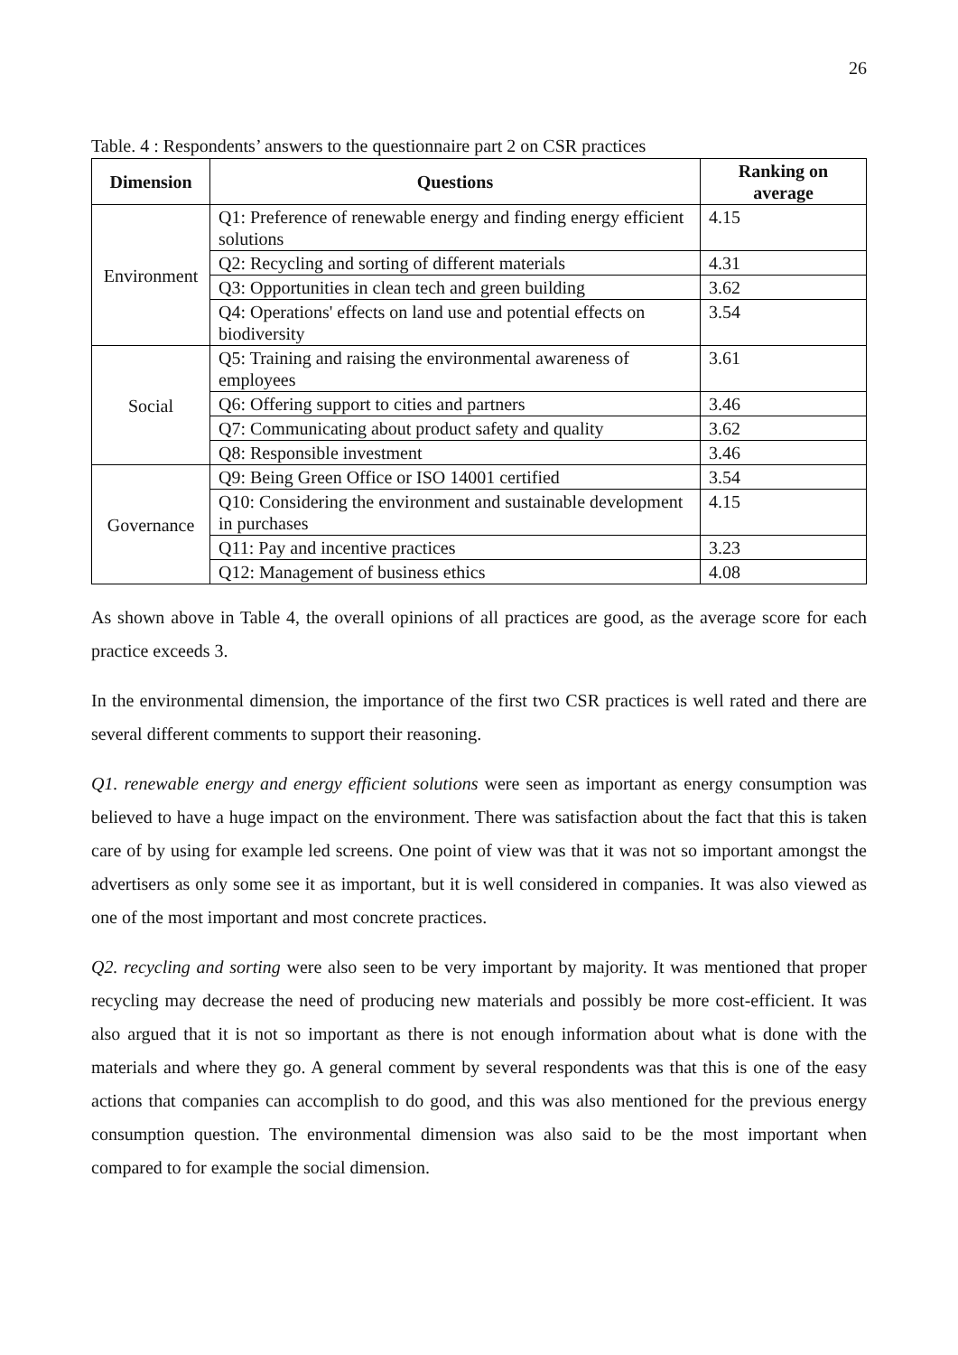26
Table. 4 : Respondents’ answers to the questionnaire part 2 on CSR practices
| Dimension | Questions | Ranking on average |
| --- | --- | --- |
| Environment | Q1: Preference of renewable energy and finding energy efficient solutions | 4.15 |
| | Q2: Recycling and sorting of different materials | 4.31 |
| | Q3: Opportunities in clean tech and green building | 3.62 |
| | Q4: Operations' effects on land use and potential effects on biodiversity | 3.54 |
| Social | Q5: Training and raising the environmental awareness of employees | 3.61 |
| | Q6: Offering support to cities and partners | 3.46 |
| | Q7: Communicating about product safety and quality | 3.62 |
| | Q8: Responsible investment | 3.46 |
| Governance | Q9: Being Green Office or ISO 14001 certified | 3.54 |
| | Q10: Considering the environment and sustainable development in purchases | 4.15 |
| | Q11: Pay and incentive practices | 3.23 |
| | Q12: Management of business ethics | 4.08 |
As shown above in Table 4, the overall opinions of all practices are good, as the average score for each practice exceeds 3.
In the environmental dimension, the importance of the first two CSR practices is well rated and there are several different comments to support their reasoning.
Q1. renewable energy and energy efficient solutions were seen as important as energy consumption was believed to have a huge impact on the environment. There was satisfaction about the fact that this is taken care of by using for example led screens. One point of view was that it was not so important amongst the advertisers as only some see it as important, but it is well considered in companies. It was also viewed as one of the most important and most concrete practices.
Q2. recycling and sorting were also seen to be very important by majority. It was mentioned that proper recycling may decrease the need of producing new materials and possibly be more cost-efficient. It was also argued that it is not so important as there is not enough information about what is done with the materials and where they go. A general comment by several respondents was that this is one of the easy actions that companies can accomplish to do good, and this was also mentioned for the previous energy consumption question. The environmental dimension was also said to be the most important when compared to for example the social dimension.